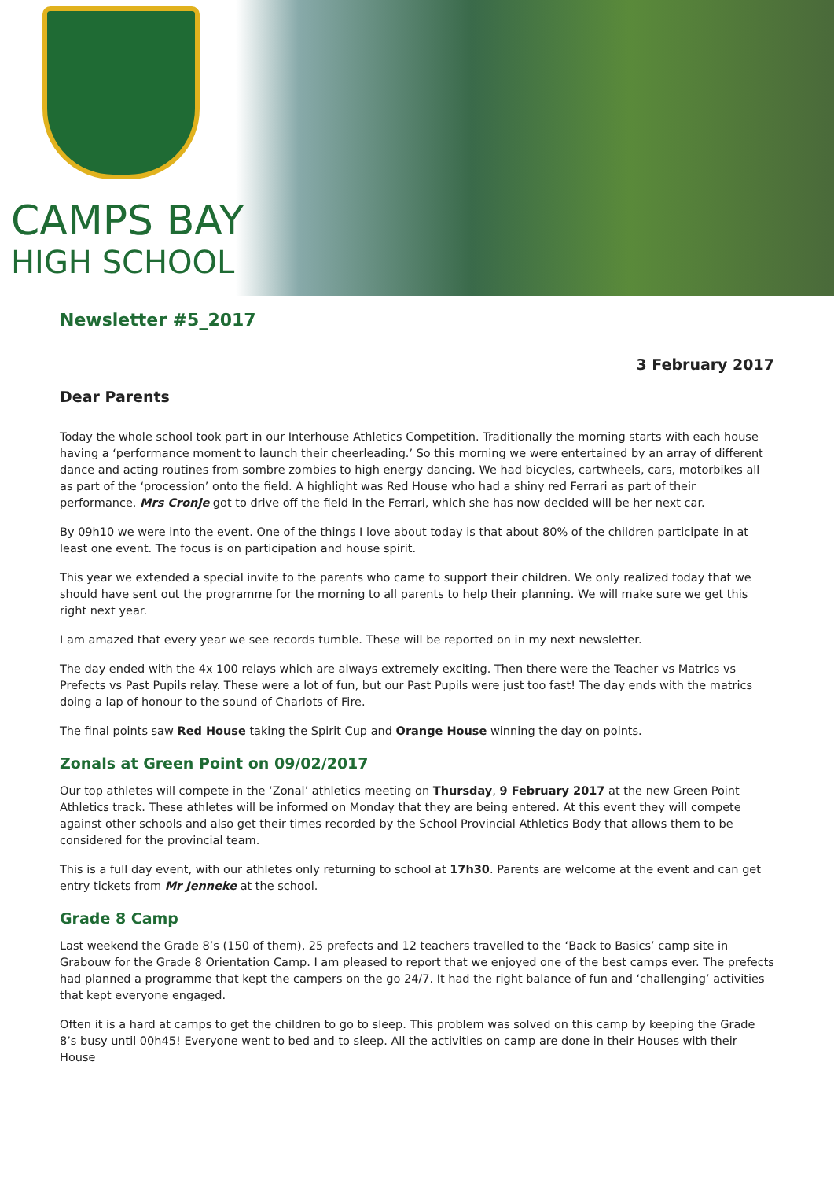CAMPS BAY
HIGH SCHOOL
Newsletter #5_2017
3 February 2017
Dear Parents
Today the whole school took part in our Interhouse Athletics Competition. Traditionally the morning starts with each house having a ‘performance moment to launch their cheerleading.’ So this morning we were entertained by an array of different dance and acting routines from sombre zombies to high energy dancing. We had bicycles, cartwheels, cars, motorbikes all as part of the ‘procession’ onto the field. A highlight was Red House who had a shiny red Ferrari as part of their performance. Mrs Cronje got to drive off the field in the Ferrari, which she has now decided will be her next car.
By 09h10 we were into the event. One of the things I love about today is that about 80% of the children participate in at least one event. The focus is on participation and house spirit.
This year we extended a special invite to the parents who came to support their children. We only realized today that we should have sent out the programme for the morning to all parents to help their planning. We will make sure we get this right next year.
I am amazed that every year we see records tumble. These will be reported on in my next newsletter.
The day ended with the 4x 100 relays which are always extremely exciting. Then there were the Teacher vs Matrics vs Prefects vs Past Pupils relay. These were a lot of fun, but our Past Pupils were just too fast! The day ends with the matrics doing a lap of honour to the sound of Chariots of Fire.
The final points saw Red House taking the Spirit Cup and Orange House winning the day on points.
Zonals at Green Point on 09/02/2017
Our top athletes will compete in the ‘Zonal’ athletics meeting on Thursday, 9 February 2017 at the new Green Point Athletics track. These athletes will be informed on Monday that they are being entered. At this event they will compete against other schools and also get their times recorded by the School Provincial Athletics Body that allows them to be considered for the provincial team.
This is a full day event, with our athletes only returning to school at 17h30. Parents are welcome at the event and can get entry tickets from Mr Jenneke at the school.
Grade 8 Camp
Last weekend the Grade 8’s (150 of them), 25 prefects and 12 teachers travelled to the ‘Back to Basics’ camp site in Grabouw for the Grade 8 Orientation Camp. I am pleased to report that we enjoyed one of the best camps ever. The prefects had planned a programme that kept the campers on the go 24/7. It had the right balance of fun and ‘challenging’ activities that kept everyone engaged.
Often it is a hard at camps to get the children to go to sleep. This problem was solved on this camp by keeping the Grade 8’s busy until 00h45! Everyone went to bed and to sleep. All the activities on camp are done in their Houses with their House